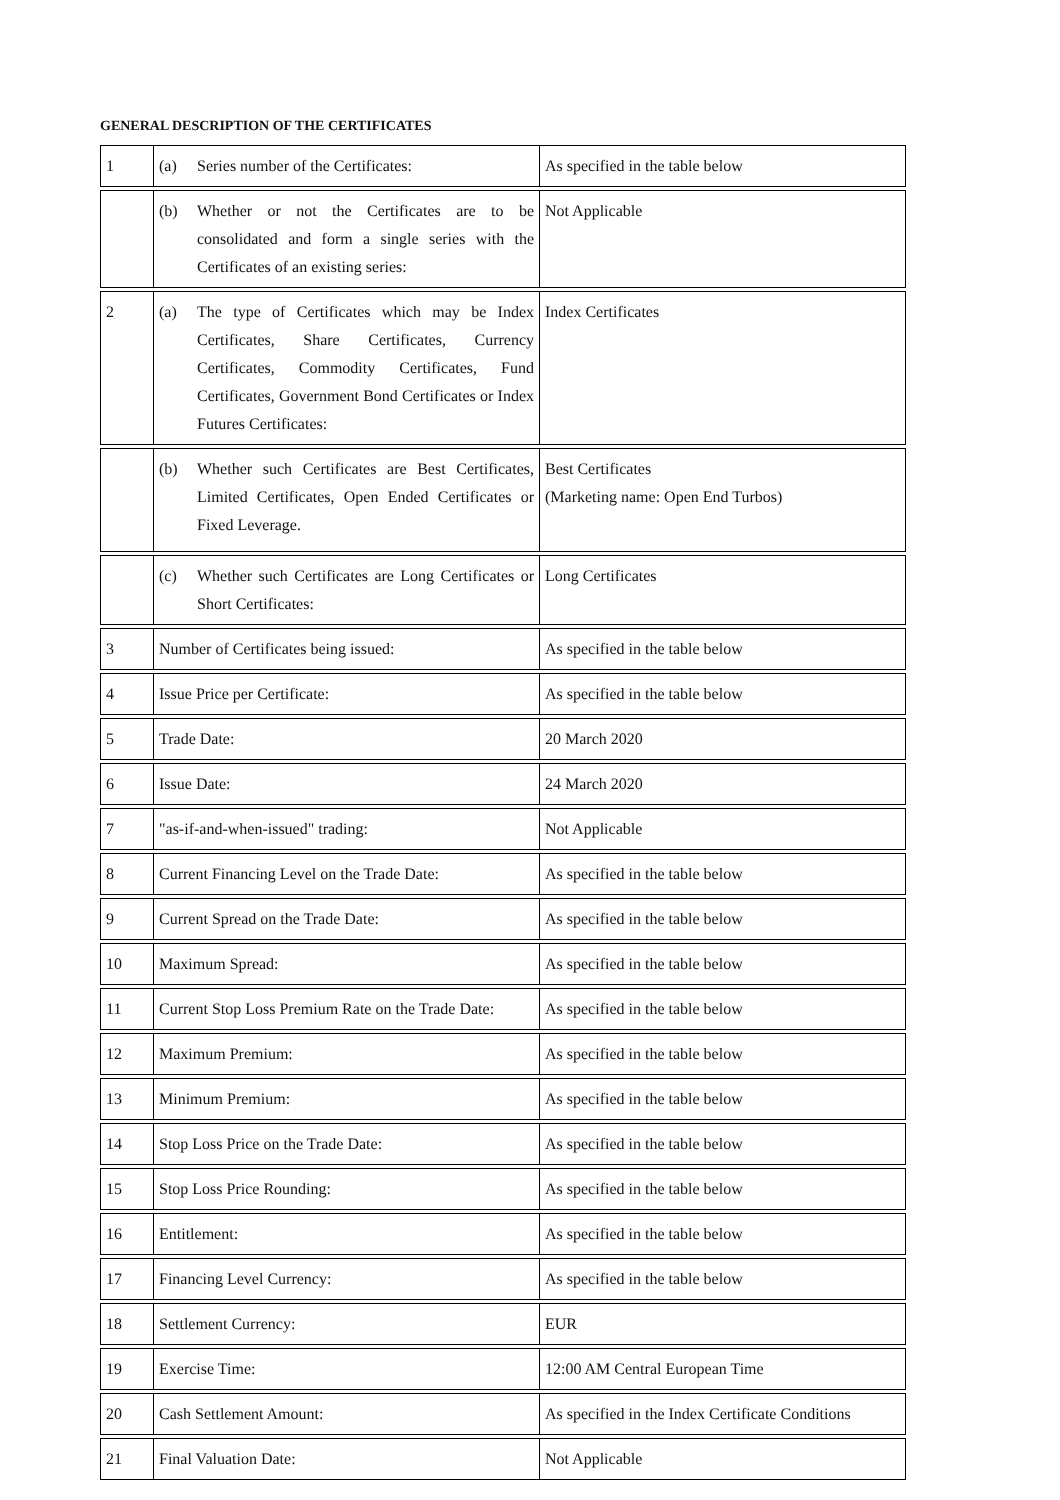GENERAL DESCRIPTION OF THE CERTIFICATES
| 1 | (a) Series number of the Certificates: | As specified in the table below |
| | (b) Whether or not the Certificates are to be consolidated and form a single series with the Certificates of an existing series: | Not Applicable |
| 2 | (a) The type of Certificates which may be Index Certificates, Share Certificates, Currency Certificates, Commodity Certificates, Fund Certificates, Government Bond Certificates or Index Futures Certificates: | Index Certificates |
| | (b) Whether such Certificates are Best Certificates, Limited Certificates, Open Ended Certificates or Fixed Leverage. | Best Certificates (Marketing name: Open End Turbos) |
| | (c) Whether such Certificates are Long Certificates or Short Certificates: | Long Certificates |
| 3 | Number of Certificates being issued: | As specified in the table below |
| 4 | Issue Price per Certificate: | As specified in the table below |
| 5 | Trade Date: | 20 March 2020 |
| 6 | Issue Date: | 24 March 2020 |
| 7 | "as-if-and-when-issued" trading: | Not Applicable |
| 8 | Current Financing Level on the Trade Date: | As specified in the table below |
| 9 | Current Spread on the Trade Date: | As specified in the table below |
| 10 | Maximum Spread: | As specified in the table below |
| 11 | Current Stop Loss Premium Rate on the Trade Date: | As specified in the table below |
| 12 | Maximum Premium: | As specified in the table below |
| 13 | Minimum Premium: | As specified in the table below |
| 14 | Stop Loss Price on the Trade Date: | As specified in the table below |
| 15 | Stop Loss Price Rounding: | As specified in the table below |
| 16 | Entitlement: | As specified in the table below |
| 17 | Financing Level Currency: | As specified in the table below |
| 18 | Settlement Currency: | EUR |
| 19 | Exercise Time: | 12:00 AM Central European Time |
| 20 | Cash Settlement Amount: | As specified in the Index Certificate Conditions |
| 21 | Final Valuation Date: | Not Applicable |